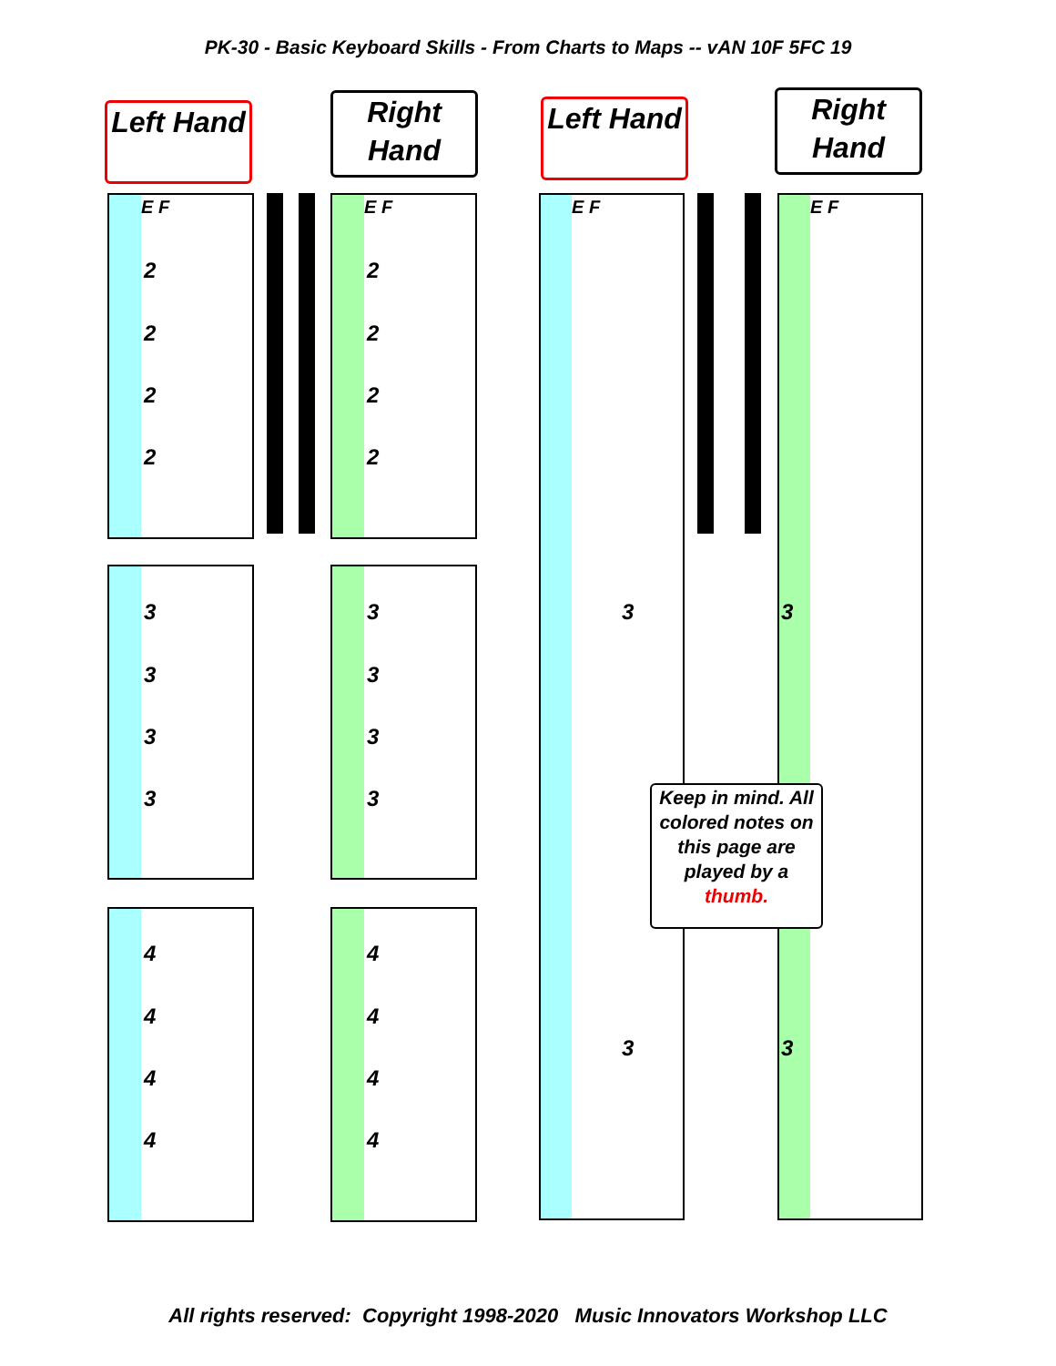PK-30 - Basic Keyboard Skills - From Charts to Maps -- vAN 10F 5FC 19
Left Hand
Right
Hand
Left Hand
Right
Hand
E F E F E F E F
2
2
2
2
2
2
2
2
3
3
3
3
3
3
3
3
4
4
4
4
4
4
4
4
3 3
3 3
Keep in mind. All colored notes on this page are played by a thumb.
All rights reserved: Copyright 1998-2020 Music Innovators Workshop LLC